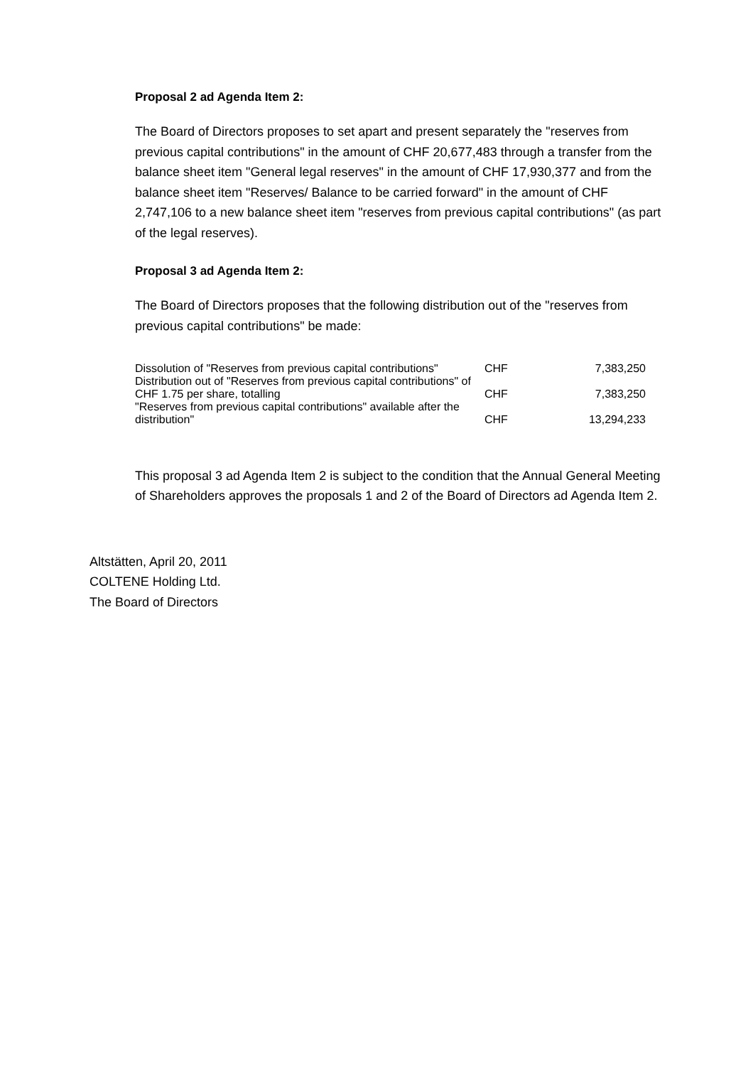Proposal 2 ad Agenda Item 2:
The Board of Directors proposes to set apart and present separately the "reserves from previous capital contributions" in the amount of CHF 20,677,483 through a transfer from the balance sheet item "General legal reserves" in the amount of CHF 17,930,377 and from the balance sheet item "Reserves/ Balance to be carried forward" in the amount of CHF 2,747,106 to a new balance sheet item "reserves from previous capital contributions" (as part of the legal reserves).
Proposal 3 ad Agenda Item 2:
The Board of Directors proposes that the following distribution out of the "reserves from previous capital contributions" be made:
| Dissolution of "Reserves from previous capital contributions" | CHF | 7,383,250 |
| Distribution out of "Reserves from previous capital contributions" of CHF 1.75 per share, totalling | CHF | 7,383,250 |
| "Reserves from previous capital contributions" available after the distribution" | CHF | 13,294,233 |
This proposal 3 ad Agenda Item 2 is subject to the condition that the Annual General Meeting of Shareholders approves the proposals 1 and 2 of the Board of Directors ad Agenda Item 2.
Altstätten, April 20, 2011
COLTENE Holding Ltd.
The Board of Directors